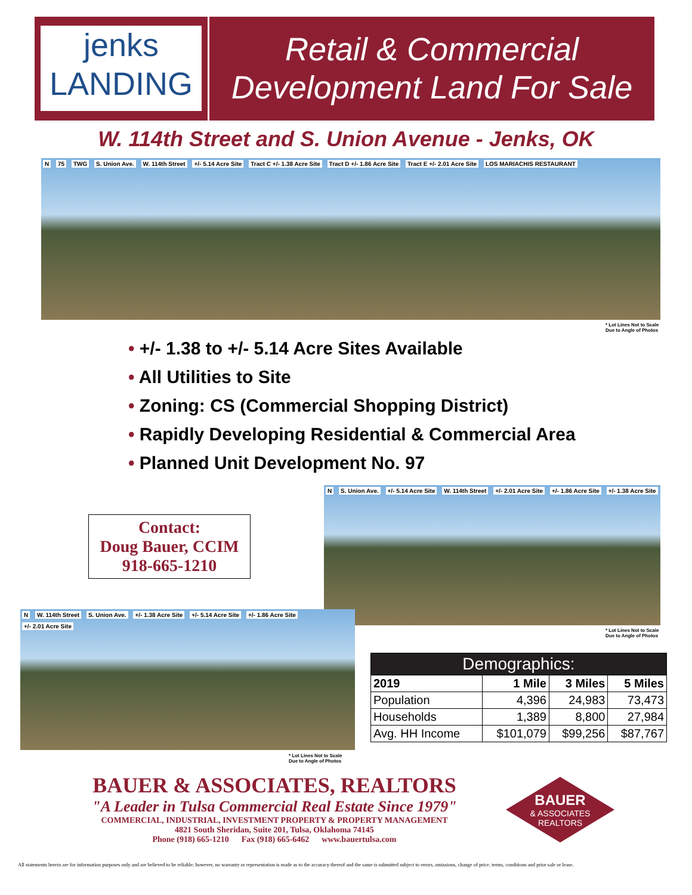jenks
LANDING
Retail & Commercial
Development Land For Sale
W. 114th Street and S. Union Avenue - Jenks, OK
N 75 TWG S. Union Ave. W. 114th Street +/- 5.14 Acre Site Tract C +/- 1.38 Acre Site Tract D +/- 1.86 Acre Site Tract E +/- 2.01 Acre Site LOS MARIACHIS RESTAURANT
* Lot Lines Not to Scale
Due to Angle of Photos
• +/- 1.38 to +/- 5.14 Acre Sites Available
• All Utilities to Site
• Zoning: CS (Commercial Shopping District)
• Rapidly Developing Residential & Commercial Area
• Planned Unit Development No. 97
Contact:
Doug Bauer, CCIM
918-665-1210
N S. Union Ave. +/- 5.14 Acre Site W. 114th Street +/- 2.01 Acre Site +/- 1.86 Acre Site +/- 1.38 Acre Site
* Lot Lines Not to Scale
Due to Angle of Photos
N W. 114th Street S. Union Ave. +/- 1.38 Acre Site +/- 5.14 Acre Site +/- 1.86 Acre Site +/- 2.01 Acre Site
* Lot Lines Not to Scale
Due to Angle of Photos
| Demographics: | | | |
| --- | --- | --- | --- |
| 2019 | 1 Mile | 3 Miles | 5 Miles |
| Population | 4,396 | 24,983 | 73,473 |
| Households | 1,389 | 8,800 | 27,984 |
| Avg. HH Income | $101,079 | $99,256 | $87,767 |
BAUER & ASSOCIATES, REALTORS
"A Leader in Tulsa Commercial Real Estate Since 1979"
COMMERCIAL, INDUSTRIAL, INVESTMENT PROPERTY & PROPERTY MANAGEMENT
4821 South Sheridan, Suite 201, Tulsa, Oklahoma 74145
Phone (918) 665-1210 Fax (918) 665-6462 www.bauertulsa.com
BAUER
& ASSOCIATES
REALTORS
All statements herein are for information purposes only and are believed to be reliable; however, no warranty or representation is made as to the accuracy thereof and the same is submitted subject to errors, omissions, change of price, terms, conditions and prior sale or lease.